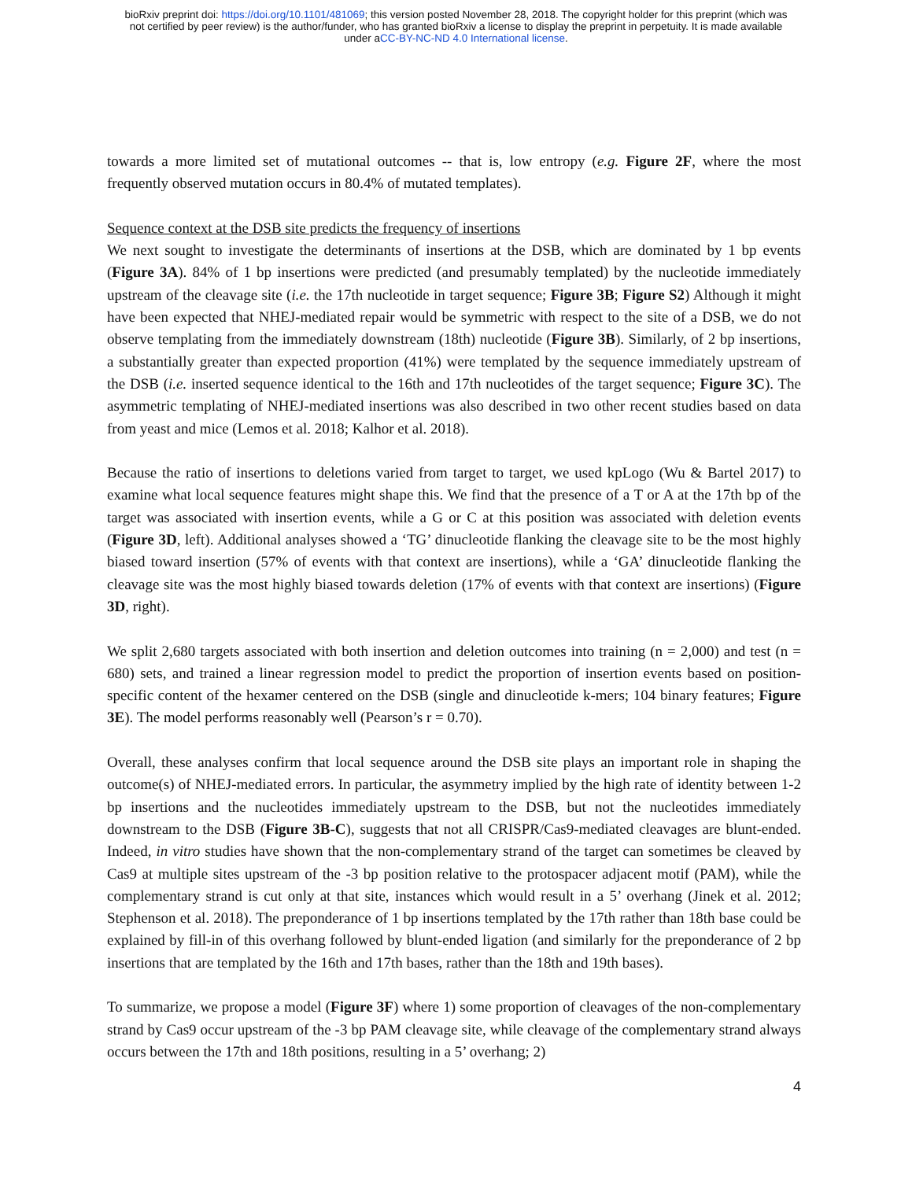bioRxiv preprint doi: https://doi.org/10.1101/481069; this version posted November 28, 2018. The copyright holder for this preprint (which was
not certified by peer review) is the author/funder, who has granted bioRxiv a license to display the preprint in perpetuity. It is made available
under aCC-BY-NC-ND 4.0 International license.
towards a more limited set of mutational outcomes -- that is, low entropy (e.g. Figure 2F, where the most frequently observed mutation occurs in 80.4% of mutated templates).
Sequence context at the DSB site predicts the frequency of insertions
We next sought to investigate the determinants of insertions at the DSB, which are dominated by 1 bp events (Figure 3A). 84% of 1 bp insertions were predicted (and presumably templated) by the nucleotide immediately upstream of the cleavage site (i.e. the 17th nucleotide in target sequence; Figure 3B; Figure S2) Although it might have been expected that NHEJ-mediated repair would be symmetric with respect to the site of a DSB, we do not observe templating from the immediately downstream (18th) nucleotide (Figure 3B). Similarly, of 2 bp insertions, a substantially greater than expected proportion (41%) were templated by the sequence immediately upstream of the DSB (i.e. inserted sequence identical to the 16th and 17th nucleotides of the target sequence; Figure 3C). The asymmetric templating of NHEJ-mediated insertions was also described in two other recent studies based on data from yeast and mice (Lemos et al. 2018; Kalhor et al. 2018).
Because the ratio of insertions to deletions varied from target to target, we used kpLogo (Wu & Bartel 2017) to examine what local sequence features might shape this. We find that the presence of a T or A at the 17th bp of the target was associated with insertion events, while a G or C at this position was associated with deletion events (Figure 3D, left). Additional analyses showed a ‘TG’ dinucleotide flanking the cleavage site to be the most highly biased toward insertion (57% of events with that context are insertions), while a ‘GA’ dinucleotide flanking the cleavage site was the most highly biased towards deletion (17% of events with that context are insertions) (Figure 3D, right).
We split 2,680 targets associated with both insertion and deletion outcomes into training (n = 2,000) and test (n = 680) sets, and trained a linear regression model to predict the proportion of insertion events based on position-specific content of the hexamer centered on the DSB (single and dinucleotide k-mers; 104 binary features; Figure 3E). The model performs reasonably well (Pearson’s r = 0.70).
Overall, these analyses confirm that local sequence around the DSB site plays an important role in shaping the outcome(s) of NHEJ-mediated errors. In particular, the asymmetry implied by the high rate of identity between 1-2 bp insertions and the nucleotides immediately upstream to the DSB, but not the nucleotides immediately downstream to the DSB (Figure 3B-C), suggests that not all CRISPR/Cas9-mediated cleavages are blunt-ended. Indeed, in vitro studies have shown that the non-complementary strand of the target can sometimes be cleaved by Cas9 at multiple sites upstream of the -3 bp position relative to the protospacer adjacent motif (PAM), while the complementary strand is cut only at that site, instances which would result in a 5’ overhang (Jinek et al. 2012; Stephenson et al. 2018). The preponderance of 1 bp insertions templated by the 17th rather than 18th base could be explained by fill-in of this overhang followed by blunt-ended ligation (and similarly for the preponderance of 2 bp insertions that are templated by the 16th and 17th bases, rather than the 18th and 19th bases).
To summarize, we propose a model (Figure 3F) where 1) some proportion of cleavages of the non-complementary strand by Cas9 occur upstream of the -3 bp PAM cleavage site, while cleavage of the complementary strand always occurs between the 17th and 18th positions, resulting in a 5’ overhang; 2)
4